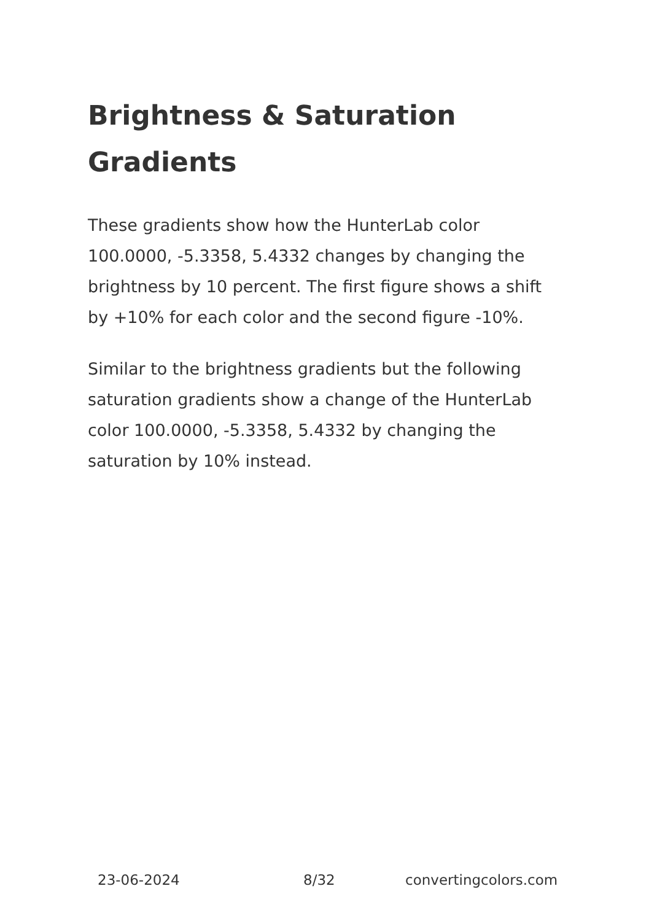Brightness & Saturation Gradients
These gradients show how the HunterLab color 100.0000, -5.3358, 5.4332 changes by changing the brightness by 10 percent. The first figure shows a shift by +10% for each color and the second figure -10%.
Similar to the brightness gradients but the following saturation gradients show a change of the HunterLab color 100.0000, -5.3358, 5.4332 by changing the saturation by 10% instead.
23-06-2024 8/32 convertingcolors.com